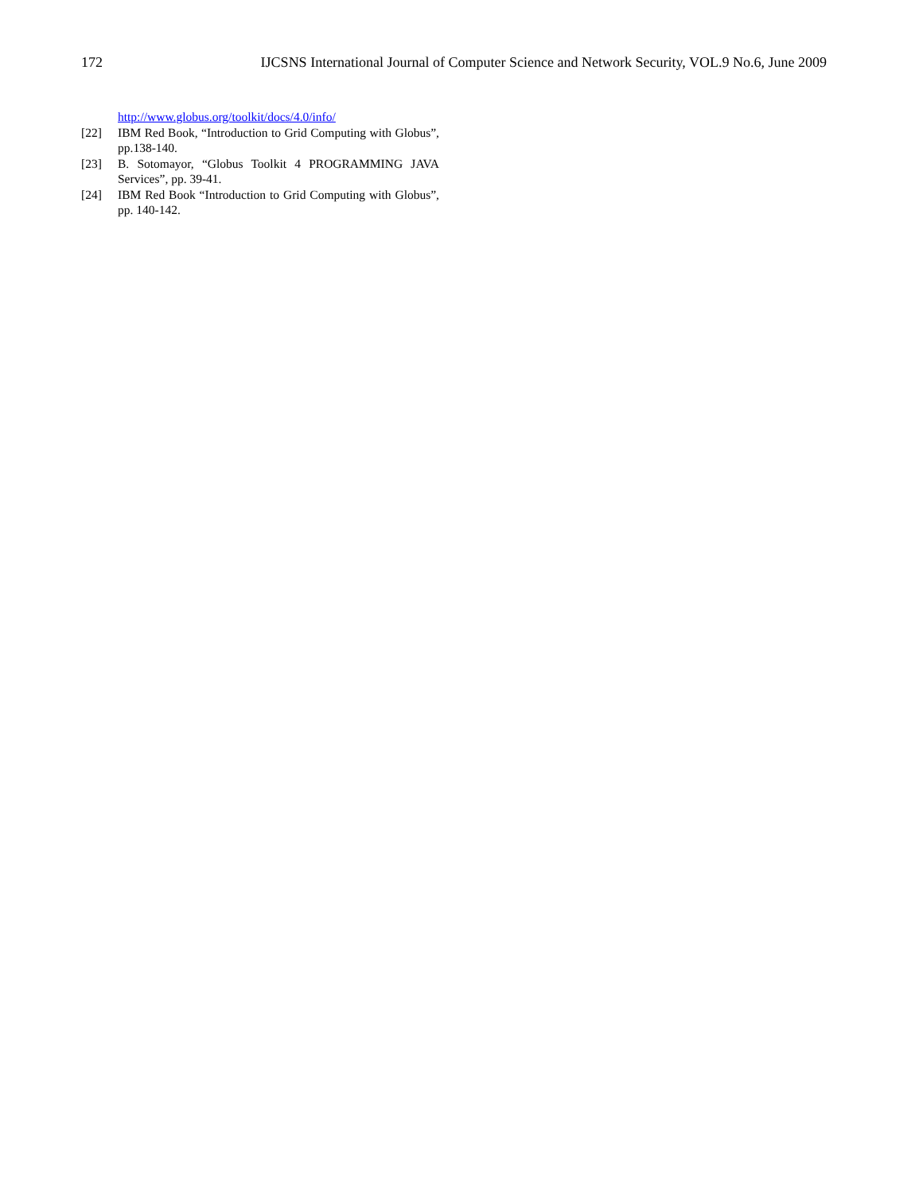172 IJCSNS International Journal of Computer Science and Network Security, VOL.9 No.6, June 2009
http://www.globus.org/toolkit/docs/4.0/info/
[22] IBM Red Book, “Introduction to Grid Computing with Globus”, pp.138-140.
[23] B. Sotomayor, “Globus Toolkit 4 PROGRAMMING JAVA Services”, pp. 39-41.
[24] IBM Red Book “Introduction to Grid Computing with Globus”, pp. 140-142.